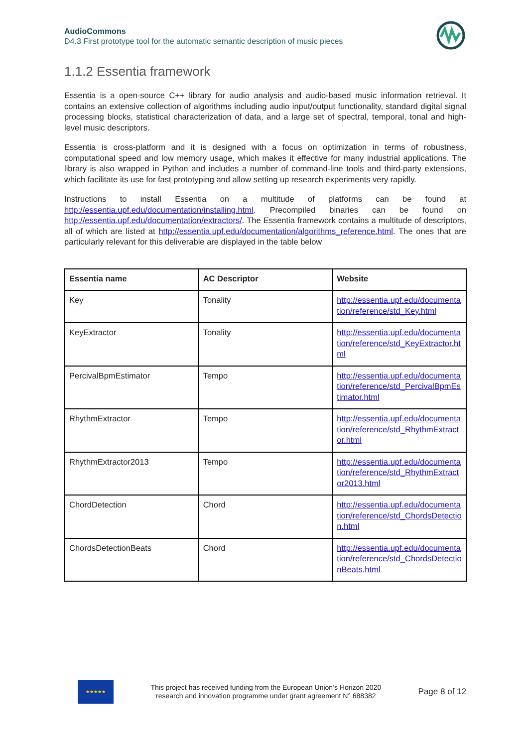AudioCommons
D4.3 First prototype tool for the automatic semantic description of music pieces
1.1.2 Essentia framework
Essentia is a open-source C++ library for audio analysis and audio-based music information retrieval. It contains an extensive collection of algorithms including audio input/output functionality, standard digital signal processing blocks, statistical characterization of data, and a large set of spectral, temporal, tonal and high-level music descriptors.
Essentia is cross-platform and it is designed with a focus on optimization in terms of robustness, computational speed and low memory usage, which makes it effective for many industrial applications. The library is also wrapped in Python and includes a number of command-line tools and third-party extensions, which facilitate its use for fast prototyping and allow setting up research experiments very rapidly.
Instructions to install Essentia on a multitude of platforms can be found at http://essentia.upf.edu/documentation/installing.html. Precompiled binaries can be found on http://essentia.upf.edu/documentation/extractors/. The Essentia framework contains a multitude of descriptors, all of which are listed at http://essentia.upf.edu/documentation/algorithms_reference.html. The ones that are particularly relevant for this deliverable are displayed in the table below
| Essentia name | AC Descriptor | Website |
| --- | --- | --- |
| Key | Tonality | http://essentia.upf.edu/documentation/reference/std_Key.html |
| KeyExtractor | Tonality | http://essentia.upf.edu/documentation/reference/std_KeyExtractor.html |
| PercivalBpmEstimator | Tempo | http://essentia.upf.edu/documentation/reference/std_PercivalBpmEstimator.html |
| RhythmExtractor | Tempo | http://essentia.upf.edu/documentation/reference/std_RhythmExtractor.html |
| RhythmExtractor2013 | Tempo | http://essentia.upf.edu/documentation/reference/std_RhythmExtractor2013.html |
| ChordDetection | Chord | http://essentia.upf.edu/documentation/reference/std_ChordsDetection.html |
| ChordsDetectionBeats | Chord | http://essentia.upf.edu/documentation/reference/std_ChordsDetectionBeats.html |
★★★★★
This project has received funding from the European Union’s Horizon 2020
research and innovation programme under grant agreement N° 688382
Page 8 of 12